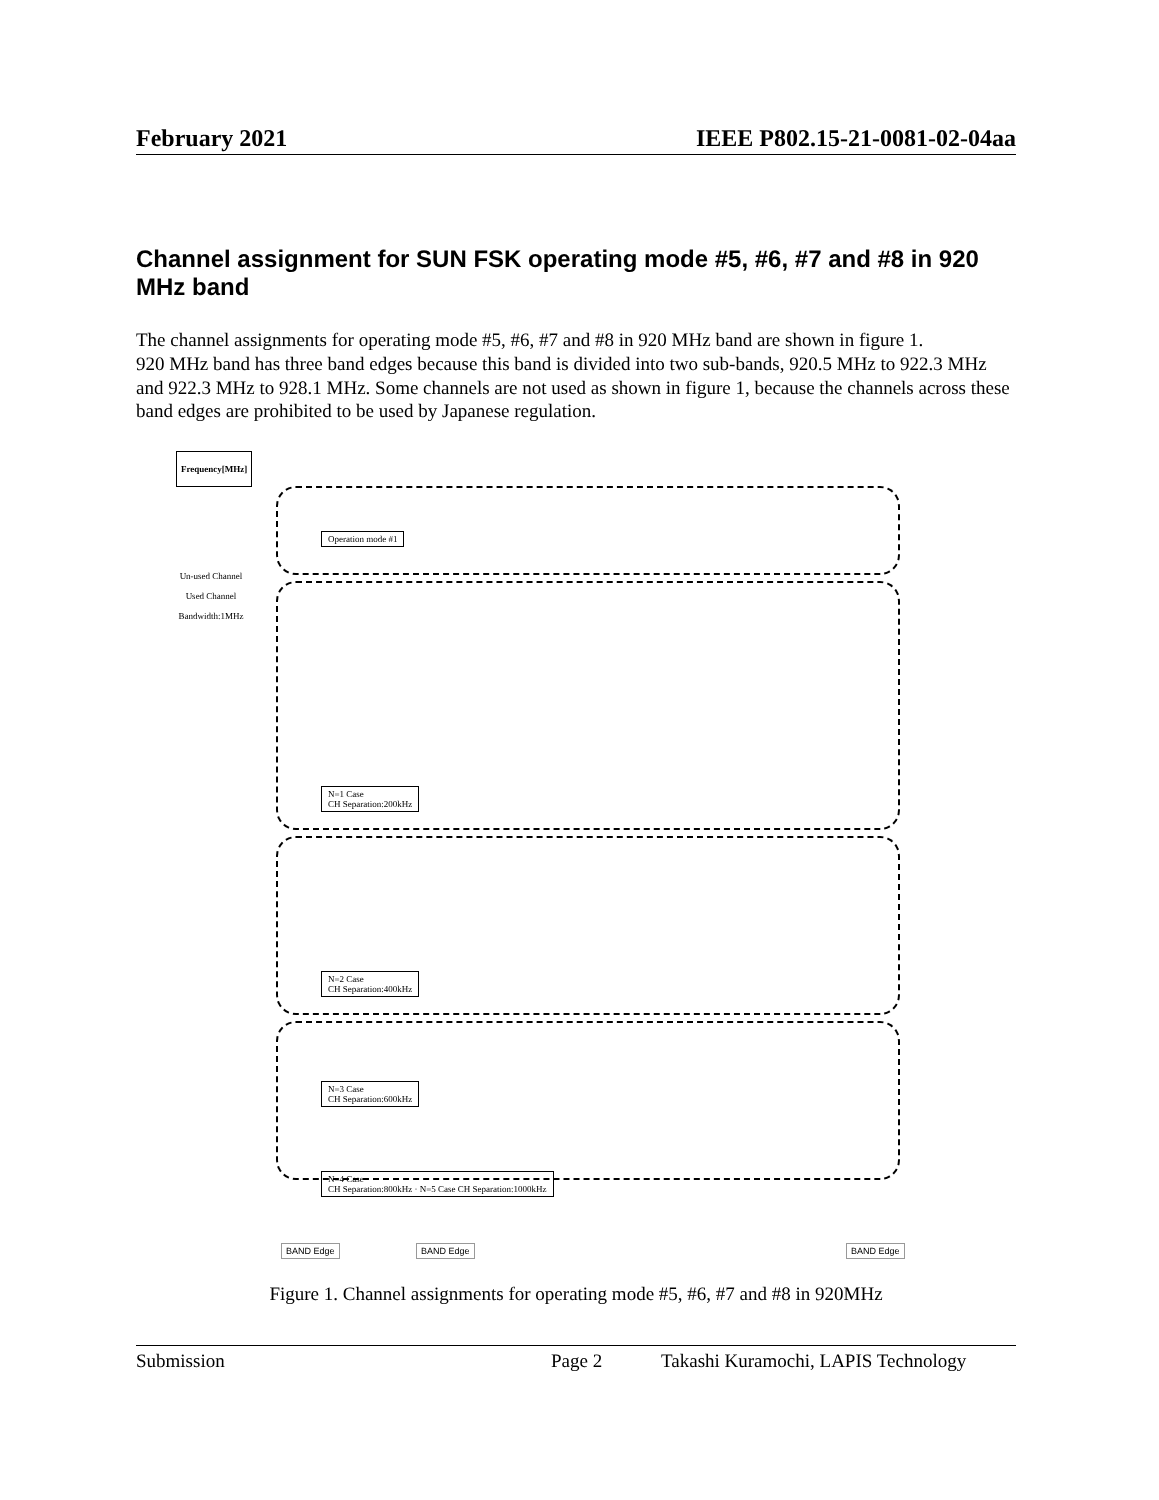February 2021 IEEE P802.15-21-0081-02-04aa
Channel assignment for SUN FSK operating mode #5, #6, #7 and #8 in 920 MHz band
The channel assignments for operating mode #5, #6, #7 and #8 in 920 MHz band are shown in figure 1.
920 MHz band has three band edges because this band is divided into two sub-bands, 920.5 MHz to 922.3 MHz and 922.3 MHz to 928.1 MHz. Some channels are not used as shown in figure 1, because the channels across these band edges are prohibited to be used by Japanese regulation.
Frequency[MHz]
Un-used Channel
Used Channel
Bandwidth:1MHz
Operation mode #1
N=1 Case
CH Separation:200kHz
N=2 Case
CH Separation:400kHz
N=3 Case
CH Separation:600kHz
BAND Edge BAND Edge BAND Edge
N=4 Case
CH Separation:800kHz · N=5 Case CH Separation:1000kHz
Figure 1. Channel assignments for operating mode #5, #6, #7 and #8 in 920MHz
Submission Page 2 Takashi Kuramochi, LAPIS Technology